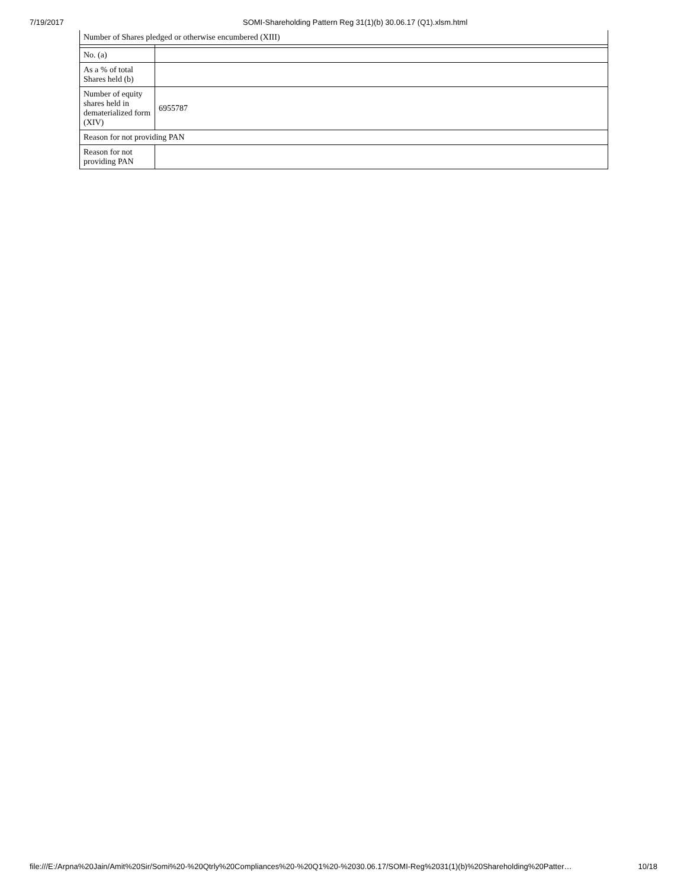7/19/2017 SOMI-Shareholding Pattern Reg 31(1)(b) 30.06.17 (Q1).xlsm.html
| Number of Shares pledged or otherwise encumbered (XIII) | |
| No. (a) | |
| As a % of total Shares held (b) | |
| Number of equity shares held in dematerialized form (XIV) | 6955787 |
| Reason for not providing PAN | |
| Reason for not providing PAN | |
file:///E:/Arpna%20Jain/Amit%20Sir/Somi%20-%20Qtrly%20Compliances%20-%20Q1%20-%2030.06.17/SOMI-Reg%2031(1)(b)%20Shareholding%20Patter… 10/18